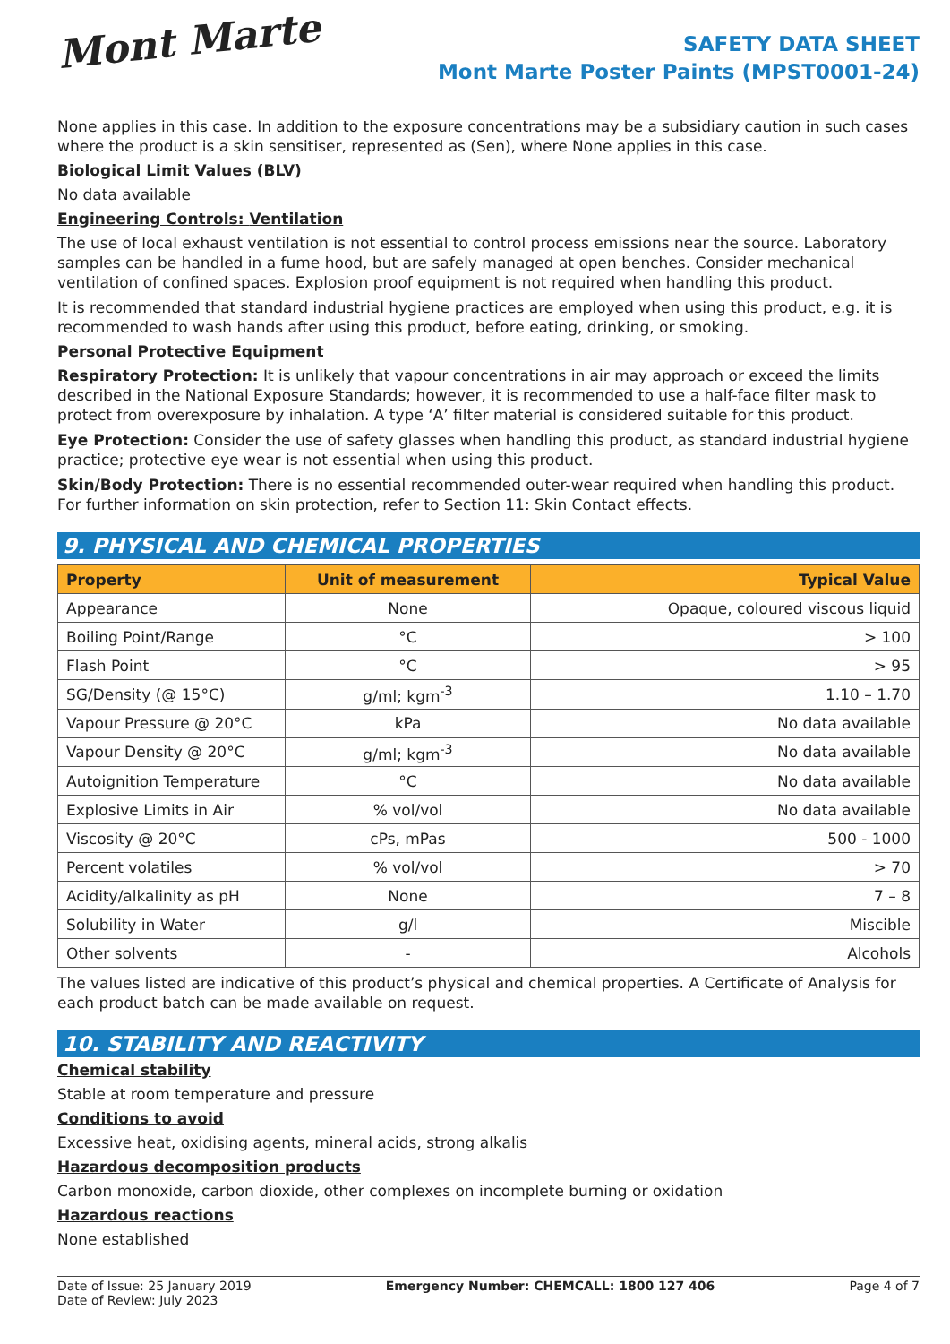Mont Marte
SAFETY DATA SHEET
Mont Marte Poster Paints (MPST0001-24)
None applies in this case. In addition to the exposure concentrations may be a subsidiary caution in such cases where the product is a skin sensitiser, represented as (Sen), where None applies in this case.
Biological Limit Values (BLV)
No data available
Engineering Controls: Ventilation
The use of local exhaust ventilation is not essential to control process emissions near the source. Laboratory samples can be handled in a fume hood, but are safely managed at open benches. Consider mechanical ventilation of confined spaces. Explosion proof equipment is not required when handling this product.
It is recommended that standard industrial hygiene practices are employed when using this product, e.g. it is recommended to wash hands after using this product, before eating, drinking, or smoking.
Personal Protective Equipment
Respiratory Protection: It is unlikely that vapour concentrations in air may approach or exceed the limits described in the National Exposure Standards; however, it is recommended to use a half-face filter mask to protect from overexposure by inhalation. A type ‘A’ filter material is considered suitable for this product.
Eye Protection: Consider the use of safety glasses when handling this product, as standard industrial hygiene practice; protective eye wear is not essential when using this product.
Skin/Body Protection: There is no essential recommended outer-wear required when handling this product. For further information on skin protection, refer to Section 11: Skin Contact effects.
9. PHYSICAL AND CHEMICAL PROPERTIES
| Property | Unit of measurement | Typical Value |
| --- | --- | --- |
| Appearance | None | Opaque, coloured viscous liquid |
| Boiling Point/Range | °C | > 100 |
| Flash Point | °C | > 95 |
| SG/Density (@ 15°C) | g/ml; kgm<sup>-3</sup> | 1.10 – 1.70 |
| Vapour Pressure @ 20°C | kPa | No data available |
| Vapour Density @ 20°C | g/ml; kgm<sup>-3</sup> | No data available |
| Autoignition Temperature | °C | No data available |
| Explosive Limits in Air | % vol/vol | No data available |
| Viscosity @ 20°C | cPs, mPas | 500 - 1000 |
| Percent volatiles | % vol/vol | > 70 |
| Acidity/alkalinity as pH | None | 7 – 8 |
| Solubility in Water | g/l | Miscible |
| Other solvents | - | Alcohols |
The values listed are indicative of this product’s physical and chemical properties. A Certificate of Analysis for each product batch can be made available on request.
10. STABILITY AND REACTIVITY
Chemical stability
Stable at room temperature and pressure
Conditions to avoid
Excessive heat, oxidising agents, mineral acids, strong alkalis
Hazardous decomposition products
Carbon monoxide, carbon dioxide, other complexes on incomplete burning or oxidation
Hazardous reactions
None established
Date of Issue: 25 January 2019
Date of Review: July 2023
Emergency Number: CHEMCALL: 1800 127 406
Page 4 of 7